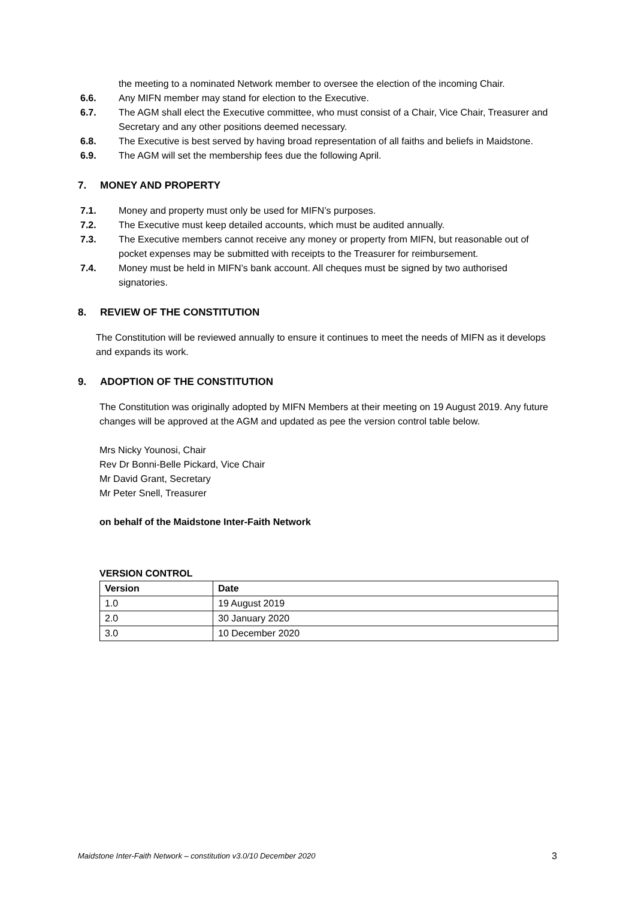the meeting to a nominated Network member to oversee the election of the incoming Chair.
6.6. Any MIFN member may stand for election to the Executive.
6.7. The AGM shall elect the Executive committee, who must consist of a Chair, Vice Chair, Treasurer and Secretary and any other positions deemed necessary.
6.8. The Executive is best served by having broad representation of all faiths and beliefs in Maidstone.
6.9. The AGM will set the membership fees due the following April.
7. MONEY AND PROPERTY
7.1. Money and property must only be used for MIFN’s purposes.
7.2. The Executive must keep detailed accounts, which must be audited annually.
7.3. The Executive members cannot receive any money or property from MIFN, but reasonable out of pocket expenses may be submitted with receipts to the Treasurer for reimbursement.
7.4. Money must be held in MIFN’s bank account. All cheques must be signed by two authorised signatories.
8. REVIEW OF THE CONSTITUTION
The Constitution will be reviewed annually to ensure it continues to meet the needs of MIFN as it develops and expands its work.
9. ADOPTION OF THE CONSTITUTION
The Constitution was originally adopted by MIFN Members at their meeting on 19 August 2019. Any future changes will be approved at the AGM and updated as pee the version control table below.
Mrs Nicky Younosi, Chair
Rev Dr Bonni-Belle Pickard, Vice Chair
Mr David Grant, Secretary
Mr Peter Snell, Treasurer
on behalf of the Maidstone Inter-Faith Network
VERSION CONTROL
| Version | Date |
| --- | --- |
| 1.0 | 19 August 2019 |
| 2.0 | 30 January 2020 |
| 3.0 | 10 December 2020 |
Maidstone Inter-Faith Network – constitution v3.0/10 December 2020 3